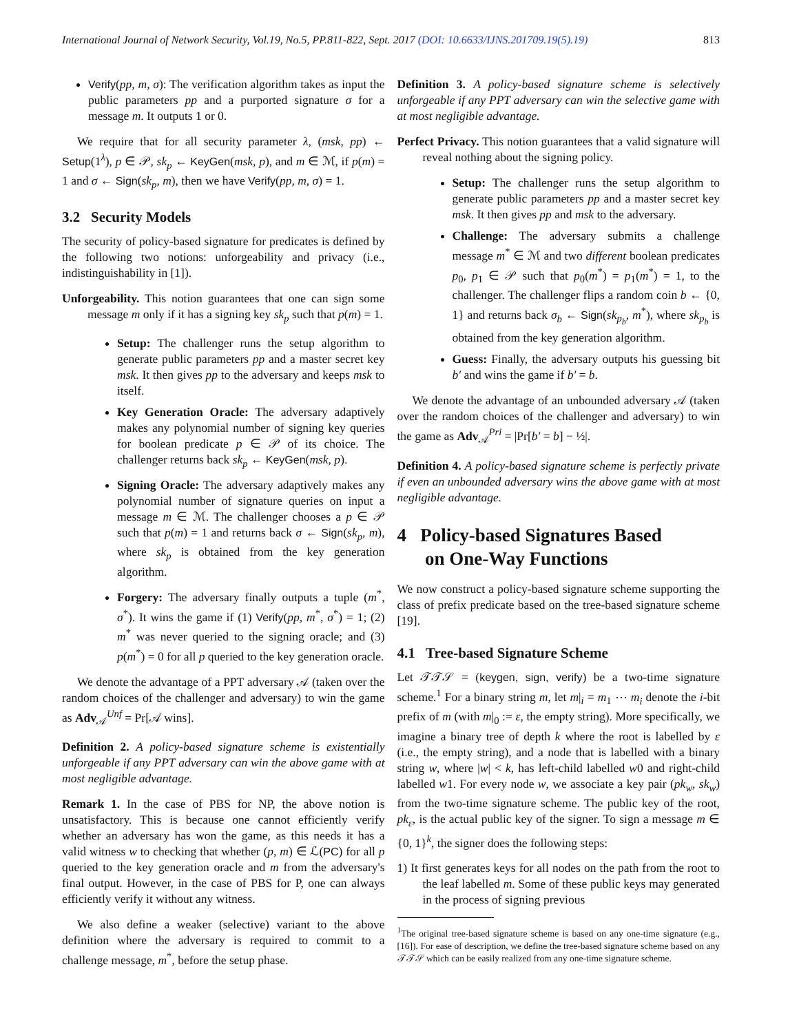International Journal of Network Security, Vol.19, No.5, PP.811-822, Sept. 2017 (DOI: 10.6633/IJNS.201709.19(5).19) 813
Verify(pp, m, σ): The verification algorithm takes as input the public parameters pp and a purported signature σ for a message m. It outputs 1 or 0.
We require that for all security parameter λ, (msk, pp) ← Setup(1<sup>λ</sup>), p ∈ 𝒫, sk<sub>p</sub> ← KeyGen(msk, p), and m ∈ ℳ, if p(m) = 1 and σ ← Sign(sk<sub>p</sub>, m), then we have Verify(pp, m, σ) = 1.
3.2 Security Models
The security of policy-based signature for predicates is defined by the following two notions: unforgeability and privacy (i.e., indistinguishability in [1]).
Unforgeability. This notion guarantees that one can sign some message m only if it has a signing key sk<sub>p</sub> such that p(m) = 1.
Setup: The challenger runs the setup algorithm to generate public parameters pp and a master secret key msk. It then gives pp to the adversary and keeps msk to itself.
Key Generation Oracle: The adversary adaptively makes any polynomial number of signing key queries for boolean predicate p ∈ 𝒫 of its choice. The challenger returns back sk<sub>p</sub> ← KeyGen(msk, p).
Signing Oracle: The adversary adaptively makes any polynomial number of signature queries on input a message m ∈ ℳ. The challenger chooses a p ∈ 𝒫 such that p(m) = 1 and returns back σ ← Sign(sk<sub>p</sub>, m), where sk<sub>p</sub> is obtained from the key generation algorithm.
Forgery: The adversary finally outputs a tuple (m<sup>*</sup>, σ<sup>*</sup>). It wins the game if (1) Verify(pp, m<sup>*</sup>, σ<sup>*</sup>) = 1; (2) m<sup>*</sup> was never queried to the signing oracle; and (3) p(m<sup>*</sup>) = 0 for all p queried to the key generation oracle.
We denote the advantage of a PPT adversary 𝒜 (taken over the random choices of the challenger and adversary) to win the game as Adv<sub>𝒜</sub><sup>Unf</sup> = Pr[𝒜 wins].
Definition 2. A policy-based signature scheme is existentially unforgeable if any PPT adversary can win the above game with at most negligible advantage.
Remark 1. In the case of PBS for NP, the above notion is unsatisfactory. This is because one cannot efficiently verify whether an adversary has won the game, as this needs it has a valid witness w to checking that whether (p, m) ∈ ℒ(PC) for all p queried to the key generation oracle and m from the adversary's final output. However, in the case of PBS for P, one can always efficiently verify it without any witness.
We also define a weaker (selective) variant to the above definition where the adversary is required to commit to a challenge message, m<sup>*</sup>, before the setup phase.
Definition 3. A policy-based signature scheme is selectively unforgeable if any PPT adversary can win the selective game with at most negligible advantage.
Perfect Privacy. This notion guarantees that a valid signature will reveal nothing about the signing policy.
Setup: The challenger runs the setup algorithm to generate public parameters pp and a master secret key msk. It then gives pp and msk to the adversary.
Challenge: The adversary submits a challenge message m<sup>*</sup> ∈ ℳ and two different boolean predicates p<sub>0</sub>, p<sub>1</sub> ∈ 𝒫 such that p<sub>0</sub>(m<sup>*</sup>) = p<sub>1</sub>(m<sup>*</sup>) = 1, to the challenger. The challenger flips a random coin b ← {0, 1} and returns back σ<sub>b</sub> ← Sign(sk<sub>p<sub>b</sub></sub>, m<sup>*</sup>), where sk<sub>p<sub>b</sub></sub> is obtained from the key generation algorithm.
Guess: Finally, the adversary outputs his guessing bit b′ and wins the game if b′ = b.
We denote the advantage of an unbounded adversary 𝒜 (taken over the random choices of the challenger and adversary) to win the game as Adv<sub>𝒜</sub><sup>Pri</sup> = |Pr[b′ = b] − ½|.
Definition 4. A policy-based signature scheme is perfectly private if even an unbounded adversary wins the above game with at most negligible advantage.
4 Policy-based Signatures Based
on One-Way Functions
We now construct a policy-based signature scheme supporting the class of prefix predicate based on the tree-based signature scheme [19].
4.1 Tree-based Signature Scheme
Let 𝒯𝒯𝒮 = (keygen, sign, verify) be a two-time signature scheme.<sup>1</sup> For a binary string m, let m|<sub>i</sub> = m<sub>1</sub> ⋯ m<sub>i</sub> denote the i-bit prefix of m (with m|<sub>0</sub> := ε, the empty string). More specifically, we imagine a binary tree of depth k where the root is labelled by ε (i.e., the empty string), and a node that is labelled with a binary string w, where |w| < k, has left-child labelled w0 and right-child labelled w1. For every node w, we associate a key pair (pk<sub>w</sub>, sk<sub>w</sub>) from the two-time signature scheme. The public key of the root, pk<sub>ε</sub>, is the actual public key of the signer. To sign a message m ∈ {0, 1}<sup>k</sup>, the signer does the following steps:
1) It first generates keys for all nodes on the path from the root to the leaf labelled m. Some of these public keys may generated in the process of signing previous
<sup>1</sup> The original tree-based signature scheme is based on any one-time signature (e.g., [16]). For ease of description, we define the tree-based signature scheme based on any 𝒯𝒯𝒮 which can be easily realized from any one-time signature scheme.